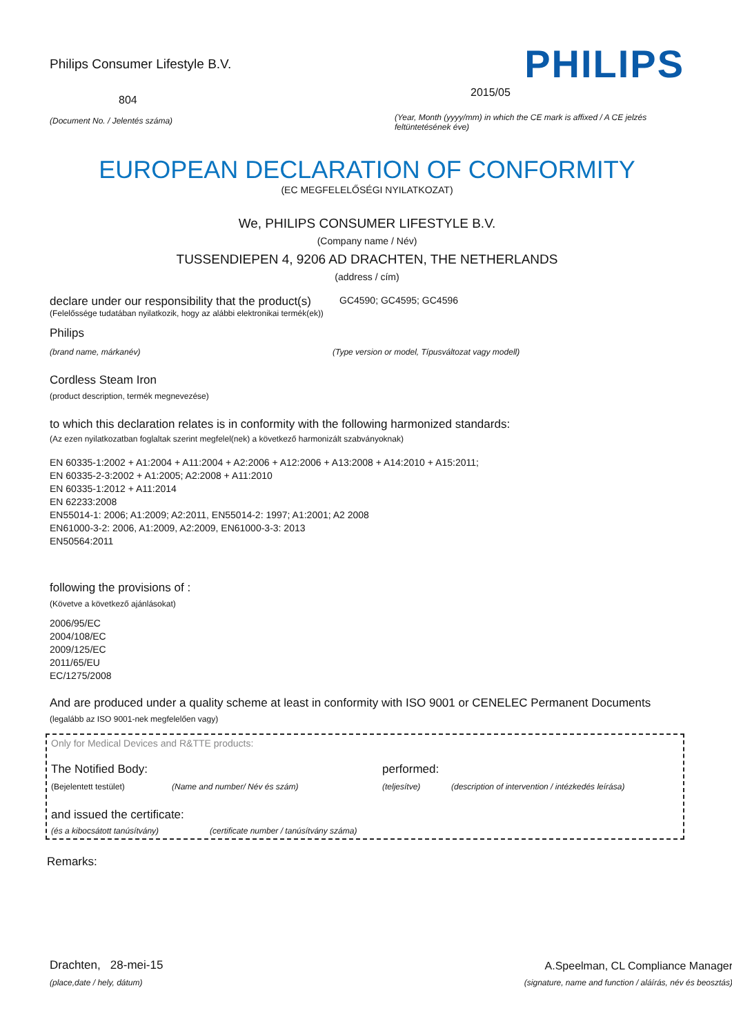Philips Consumer Lifestyle B.V.
804
(Document No. / Jelentés száma)
PHILIPS
2015/05
(Year, Month (yyyy/mm) in which the CE mark is affixed / A CE jelzés feltüntetésének éve)
EUROPEAN DECLARATION OF CONFORMITY
(EC MEGFELELŐSÉGI NYILATKOZAT)
We, PHILIPS CONSUMER LIFESTYLE B.V.
(Company name / Név)
TUSSENDIEPEN 4, 9206 AD DRACHTEN, THE NETHERLANDS
(address / cím)
declare under our responsibility that the product(s)
GC4590; GC4595; GC4596
(Felelőssége tudatában nyilatkozik, hogy az alábbi elektronikai termék(ek))
Philips
(brand name, márkanév) (Type version or model, Típusváltozat vagy modell)
Cordless Steam Iron
(product description, termék megnevezése)
to which this declaration relates is in conformity with the following harmonized standards:
(Az ezen nyilatkozatban foglaltak szerint megfelel(nek) a következő harmonizált szabványoknak)
EN 60335-1:2002 + A1:2004 + A11:2004 + A2:2006 + A12:2006 + A13:2008 + A14:2010 + A15:2011;
EN 60335-2-3:2002 + A1:2005; A2:2008 + A11:2010
EN 60335-1:2012 + A11:2014
EN 62233:2008
EN55014-1: 2006; A1:2009; A2:2011, EN55014-2: 1997; A1:2001; A2 2008
EN61000-3-2: 2006, A1:2009, A2:2009, EN61000-3-3: 2013
EN50564:2011
following the provisions of :
(Követve a következő ajánlásokat)
2006/95/EC
2004/108/EC
2009/125/EC
2011/65/EU
EC/1275/2008
And are produced under a quality scheme at least in conformity with ISO 9001 or CENELEC Permanent Documents
(legalább az ISO 9001-nek megfelelően vagy)
Only for Medical Devices and R&TTE products:
The Notified Body: performed:
(Bejelentett testület) (Name and number/ Név és szám) (teljesítve) (description of intervention / intézkedés leírása)
and issued the certificate:
(és a kibocsátott tanúsítvány) (certificate number / tanúsítvány száma)
Remarks:
Drachten, 28-mei-15
(place,date / hely, dátum)
A.Speelman, CL Compliance Manager
(signature, name and function / aláírás, név és beosztás)